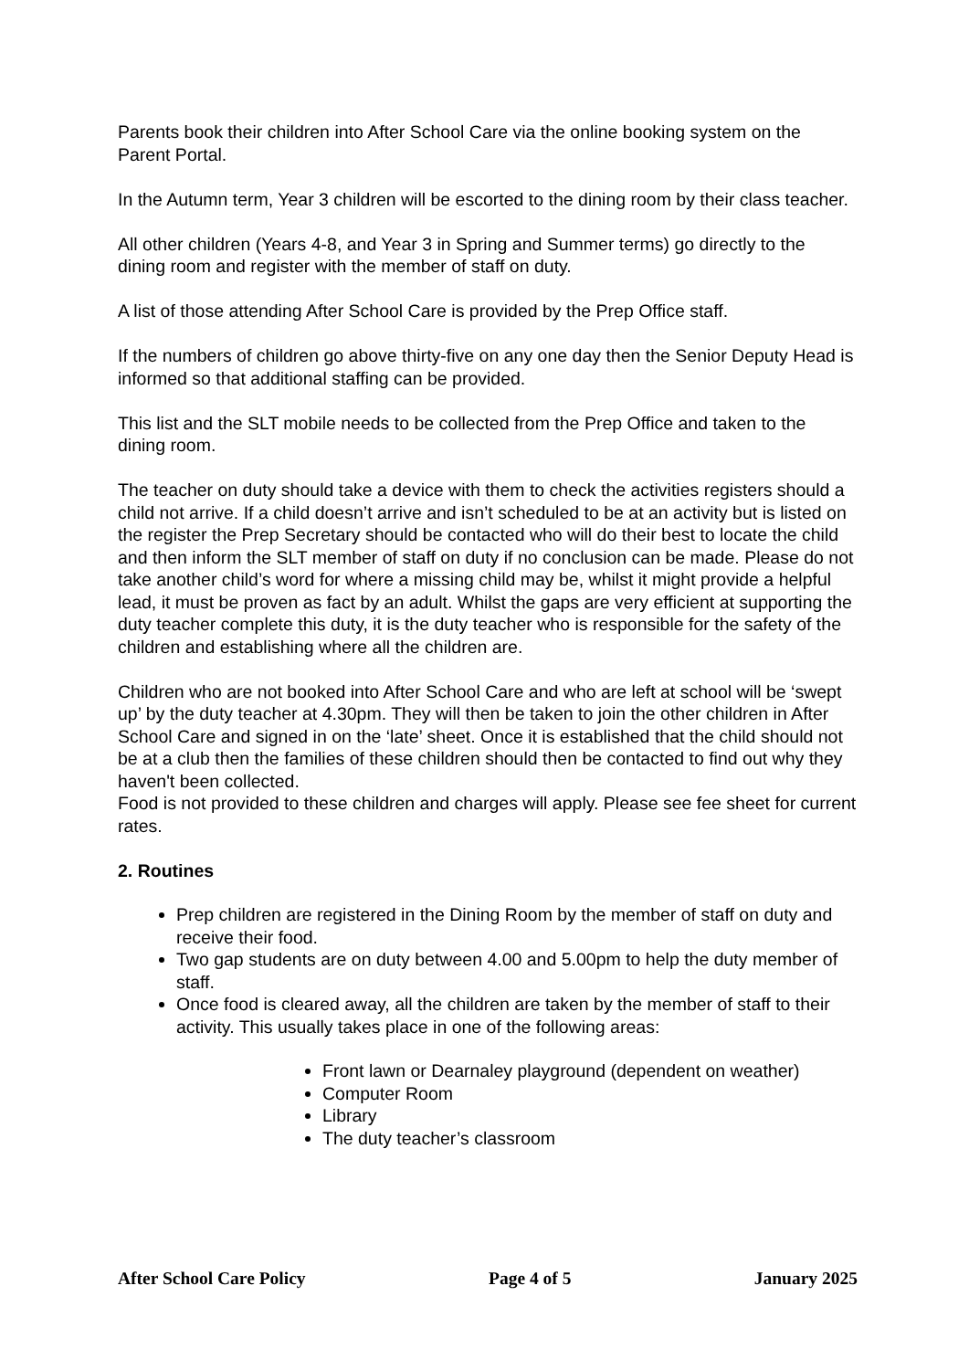Parents book their children into After School Care via the online booking system on the Parent Portal.
In the Autumn term, Year 3 children will be escorted to the dining room by their class teacher.
All other children (Years 4-8, and Year 3 in Spring and Summer terms) go directly to the dining room and register with the member of staff on duty.
A list of those attending After School Care is provided by the Prep Office staff.
If the numbers of children go above thirty-five on any one day then the Senior Deputy Head is informed so that additional staffing can be provided.
This list and the SLT mobile needs to be collected from the Prep Office and taken to the dining room.
The teacher on duty should take a device with them to check the activities registers should a child not arrive. If a child doesn’t arrive and isn’t scheduled to be at an activity but is listed on the register the Prep Secretary should be contacted who will do their best to locate the child and then inform the SLT member of staff on duty if no conclusion can be made. Please do not take another child’s word for where a missing child may be, whilst it might provide a helpful lead, it must be proven as fact by an adult. Whilst the gaps are very efficient at supporting the duty teacher complete this duty, it is the duty teacher who is responsible for the safety of the children and establishing where all the children are.
Children who are not booked into After School Care and who are left at school will be ‘swept up’ by the duty teacher at 4.30pm. They will then be taken to join the other children in After School Care and signed in on the ‘late’ sheet. Once it is established that the child should not be at a club then the families of these children should then be contacted to find out why they haven't been collected.
Food is not provided to these children and charges will apply. Please see fee sheet for current rates.
2. Routines
Prep children are registered in the Dining Room by the member of staff on duty and receive their food.
Two gap students are on duty between 4.00 and 5.00pm to help the duty member of staff.
Once food is cleared away, all the children are taken by the member of staff to their activity. This usually takes place in one of the following areas:
Front lawn or Dearnaley playground (dependent on weather)
Computer Room
Library
The duty teacher’s classroom
After School Care Policy Page 4 of 5 January 2025